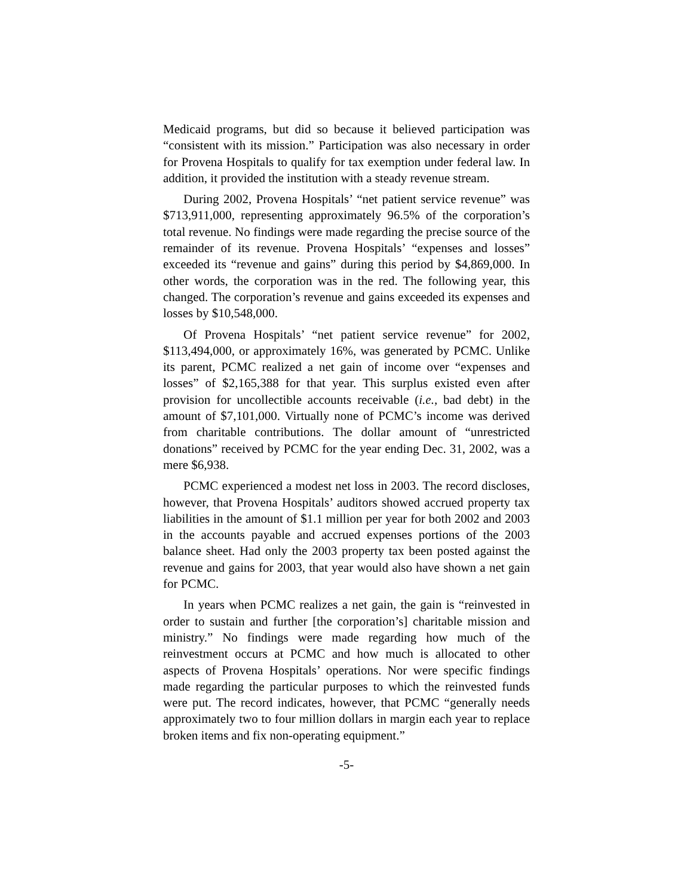Medicaid programs, but did so because it believed participation was “consistent with its mission.” Participation was also necessary in order for Provena Hospitals to qualify for tax exemption under federal law. In addition, it provided the institution with a steady revenue stream.
During 2002, Provena Hospitals’ “net patient service revenue” was $713,911,000, representing approximately 96.5% of the corporation’s total revenue. No findings were made regarding the precise source of the remainder of its revenue. Provena Hospitals’ “expenses and losses” exceeded its “revenue and gains” during this period by $4,869,000. In other words, the corporation was in the red. The following year, this changed. The corporation’s revenue and gains exceeded its expenses and losses by $10,548,000.
Of Provena Hospitals’ “net patient service revenue” for 2002, $113,494,000, or approximately 16%, was generated by PCMC. Unlike its parent, PCMC realized a net gain of income over “expenses and losses” of $2,165,388 for that year. This surplus existed even after provision for uncollectible accounts receivable (i.e., bad debt) in the amount of $7,101,000. Virtually none of PCMC’s income was derived from charitable contributions. The dollar amount of “unrestricted donations” received by PCMC for the year ending Dec. 31, 2002, was a mere $6,938.
PCMC experienced a modest net loss in 2003. The record discloses, however, that Provena Hospitals’ auditors showed accrued property tax liabilities in the amount of $1.1 million per year for both 2002 and 2003 in the accounts payable and accrued expenses portions of the 2003 balance sheet. Had only the 2003 property tax been posted against the revenue and gains for 2003, that year would also have shown a net gain for PCMC.
In years when PCMC realizes a net gain, the gain is “reinvested in order to sustain and further [the corporation’s] charitable mission and ministry.” No findings were made regarding how much of the reinvestment occurs at PCMC and how much is allocated to other aspects of Provena Hospitals’ operations. Nor were specific findings made regarding the particular purposes to which the reinvested funds were put. The record indicates, however, that PCMC “generally needs approximately two to four million dollars in margin each year to replace broken items and fix non-operating equipment.”
-5-